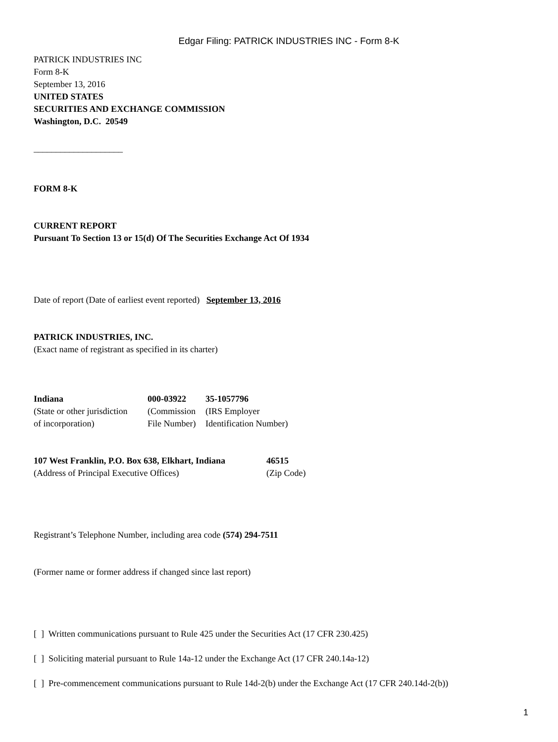Edgar Filing: PATRICK INDUSTRIES INC - Form 8-K
PATRICK INDUSTRIES INC
Form 8-K
September 13, 2016
UNITED STATES
SECURITIES AND EXCHANGE COMMISSION
Washington, D.C. 20549
____________________
FORM 8-K
CURRENT REPORT
Pursuant To Section 13 or 15(d) Of The Securities Exchange Act Of 1934
Date of report (Date of earliest event reported) September 13, 2016
PATRICK INDUSTRIES, INC.
(Exact name of registrant as specified in its charter)
| Indiana | 000-03922 | 35-1057796 |
| (State or other jurisdiction of incorporation) | (Commission File Number) | (IRS Employer Identification Number) |
| 107 West Franklin, P.O. Box 638, Elkhart, Indiana | 46515 |
| (Address of Principal Executive Offices) | (Zip Code) |
Registrant’s Telephone Number, including area code (574) 294-7511
(Former name or former address if changed since last report)
[ ] Written communications pursuant to Rule 425 under the Securities Act (17 CFR 230.425)
[ ] Soliciting material pursuant to Rule 14a-12 under the Exchange Act (17 CFR 240.14a-12)
[ ] Pre-commencement communications pursuant to Rule 14d-2(b) under the Exchange Act (17 CFR 240.14d-2(b))
1